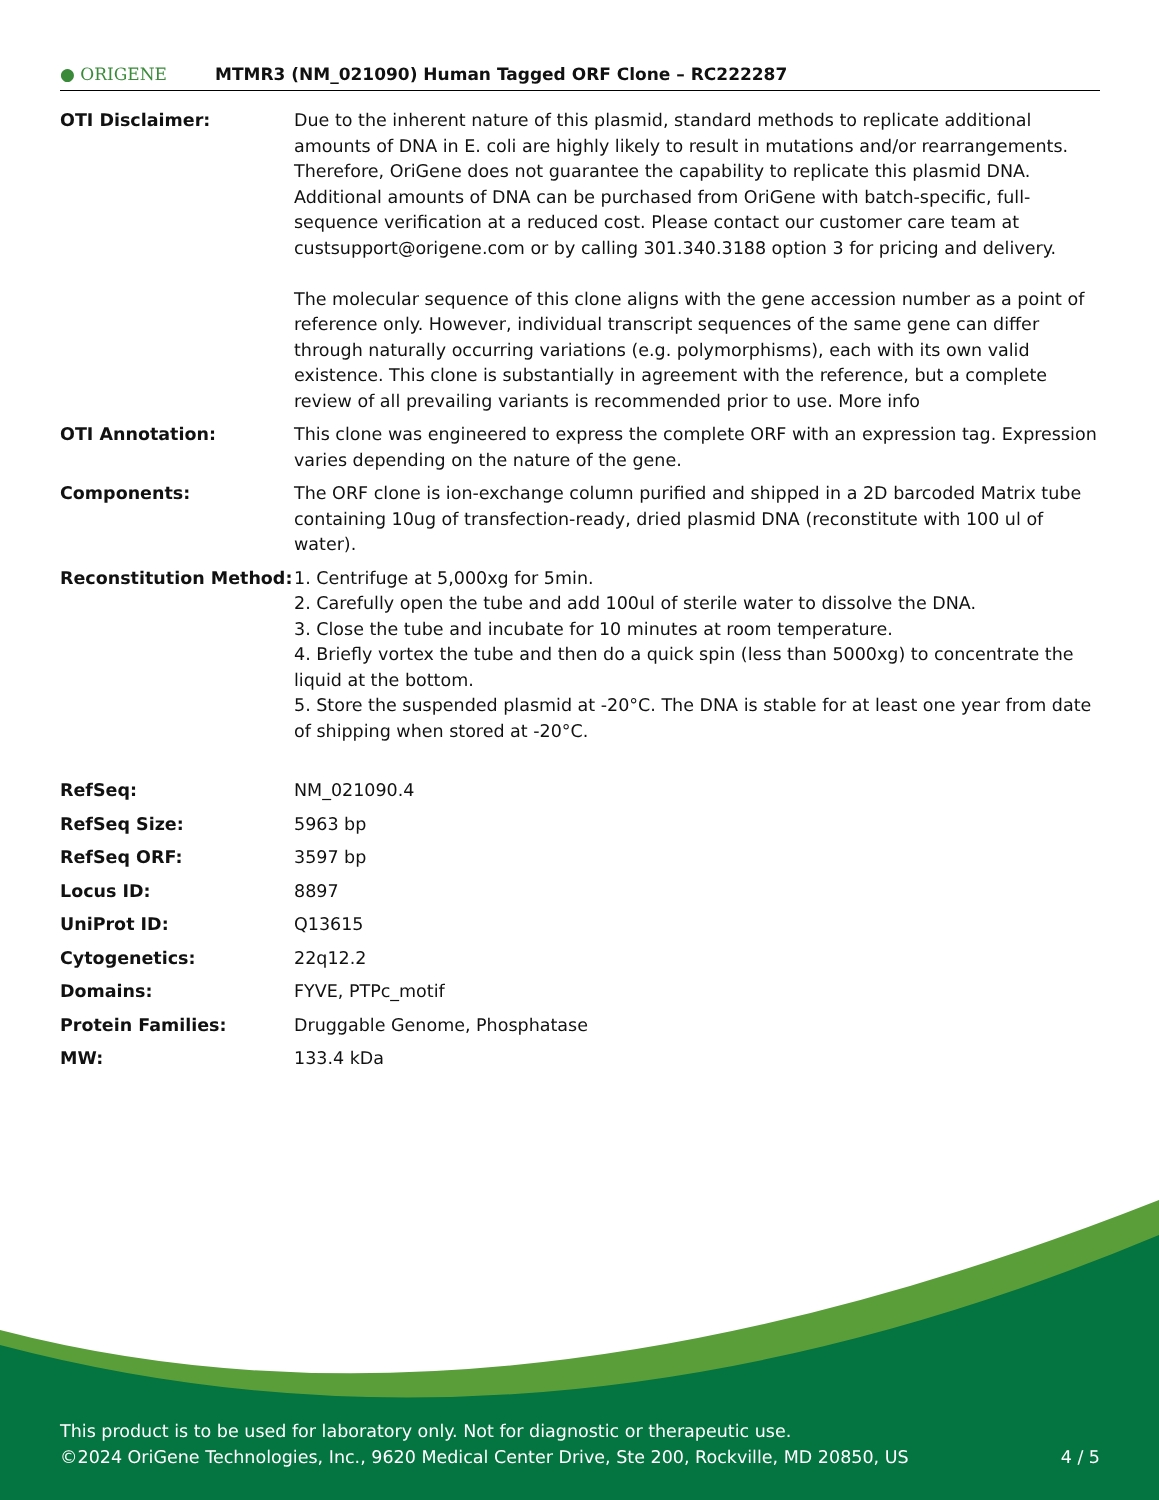● ORIGENE
MTMR3 (NM_021090) Human Tagged ORF Clone – RC222287
| OTI Disclaimer: | Due to the inherent nature of this plasmid, standard methods to replicate additional amounts of DNA in E. coli are highly likely to result in mutations and/or rearrangements. Therefore, OriGene does not guarantee the capability to replicate this plasmid DNA. Additional amounts of DNA can be purchased from OriGene with batch-specific, full-sequence verification at a reduced cost. Please contact our customer care team at custsupport@origene.com or by calling 301.340.3188 option 3 for pricing and delivery. The molecular sequence of this clone aligns with the gene accession number as a point of reference only. However, individual transcript sequences of the same gene can differ through naturally occurring variations (e.g. polymorphisms), each with its own valid existence. This clone is substantially in agreement with the reference, but a complete review of all prevailing variants is recommended prior to use. More info |
| OTI Annotation: | This clone was engineered to express the complete ORF with an expression tag. Expression varies depending on the nature of the gene. |
| Components: | The ORF clone is ion-exchange column purified and shipped in a 2D barcoded Matrix tube containing 10ug of transfection-ready, dried plasmid DNA (reconstitute with 100 ul of water). |
| Reconstitution Method: | 1. Centrifuge at 5,000xg for 5min. 2. Carefully open the tube and add 100ul of sterile water to dissolve the DNA. 3. Close the tube and incubate for 10 minutes at room temperature. 4. Briefly vortex the tube and then do a quick spin (less than 5000xg) to concentrate the liquid at the bottom. 5. Store the suspended plasmid at -20°C. The DNA is stable for at least one year from date of shipping when stored at -20°C. |
| RefSeq: | NM_021090.4 |
| RefSeq Size: | 5963 bp |
| RefSeq ORF: | 3597 bp |
| Locus ID: | 8897 |
| UniProt ID: | Q13615 |
| Cytogenetics: | 22q12.2 |
| Domains: | FYVE, PTPc_motif |
| Protein Families: | Druggable Genome, Phosphatase |
| MW: | 133.4 kDa |
This product is to be used for laboratory only. Not for diagnostic or therapeutic use.
©2024 OriGene Technologies, Inc., 9620 Medical Center Drive, Ste 200, Rockville, MD 20850, US 4 / 5